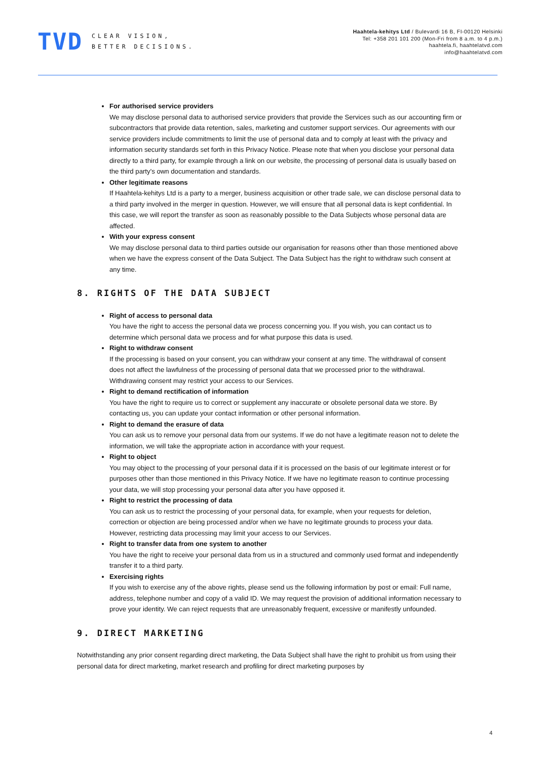TVD
CLEAR VISION,
BETTER DECISIONS.
Haahtela-kehitys Ltd / Bulevardi 16 B, FI-00120 Helsinki
Tel: +358 201 101 200 (Mon-Fri from 8 a.m. to 4 p.m.)
haahtela.fi, haahtelatvd.com
info@haahtelatvd.com
For authorised service providers
We may disclose personal data to authorised service providers that provide the Services such as our accounting firm or subcontractors that provide data retention, sales, marketing and customer support services. Our agreements with our service providers include commitments to limit the use of personal data and to comply at least with the privacy and information security standards set forth in this Privacy Notice. Please note that when you disclose your personal data directly to a third party, for example through a link on our website, the processing of personal data is usually based on the third party's own documentation and standards.
Other legitimate reasons
If Haahtela-kehitys Ltd is a party to a merger, business acquisition or other trade sale, we can disclose personal data to a third party involved in the merger in question. However, we will ensure that all personal data is kept confidential. In this case, we will report the transfer as soon as reasonably possible to the Data Subjects whose personal data are affected.
With your express consent
We may disclose personal data to third parties outside our organisation for reasons other than those mentioned above when we have the express consent of the Data Subject. The Data Subject has the right to withdraw such consent at any time.
8. RIGHTS OF THE DATA SUBJECT
Right of access to personal data
You have the right to access the personal data we process concerning you. If you wish, you can contact us to determine which personal data we process and for what purpose this data is used.
Right to withdraw consent
If the processing is based on your consent, you can withdraw your consent at any time. The withdrawal of consent does not affect the lawfulness of the processing of personal data that we processed prior to the withdrawal. Withdrawing consent may restrict your access to our Services.
Right to demand rectification of information
You have the right to require us to correct or supplement any inaccurate or obsolete personal data we store. By contacting us, you can update your contact information or other personal information.
Right to demand the erasure of data
You can ask us to remove your personal data from our systems. If we do not have a legitimate reason not to delete the information, we will take the appropriate action in accordance with your request.
Right to object
You may object to the processing of your personal data if it is processed on the basis of our legitimate interest or for purposes other than those mentioned in this Privacy Notice. If we have no legitimate reason to continue processing your data, we will stop processing your personal data after you have opposed it.
Right to restrict the processing of data
You can ask us to restrict the processing of your personal data, for example, when your requests for deletion, correction or objection are being processed and/or when we have no legitimate grounds to process your data. However, restricting data processing may limit your access to our Services.
Right to transfer data from one system to another
You have the right to receive your personal data from us in a structured and commonly used format and independently transfer it to a third party.
Exercising rights
If you wish to exercise any of the above rights, please send us the following information by post or email: Full name, address, telephone number and copy of a valid ID. We may request the provision of additional information necessary to prove your identity. We can reject requests that are unreasonably frequent, excessive or manifestly unfounded.
9. DIRECT MARKETING
Notwithstanding any prior consent regarding direct marketing, the Data Subject shall have the right to prohibit us from using their personal data for direct marketing, market research and profiling for direct marketing purposes by
4